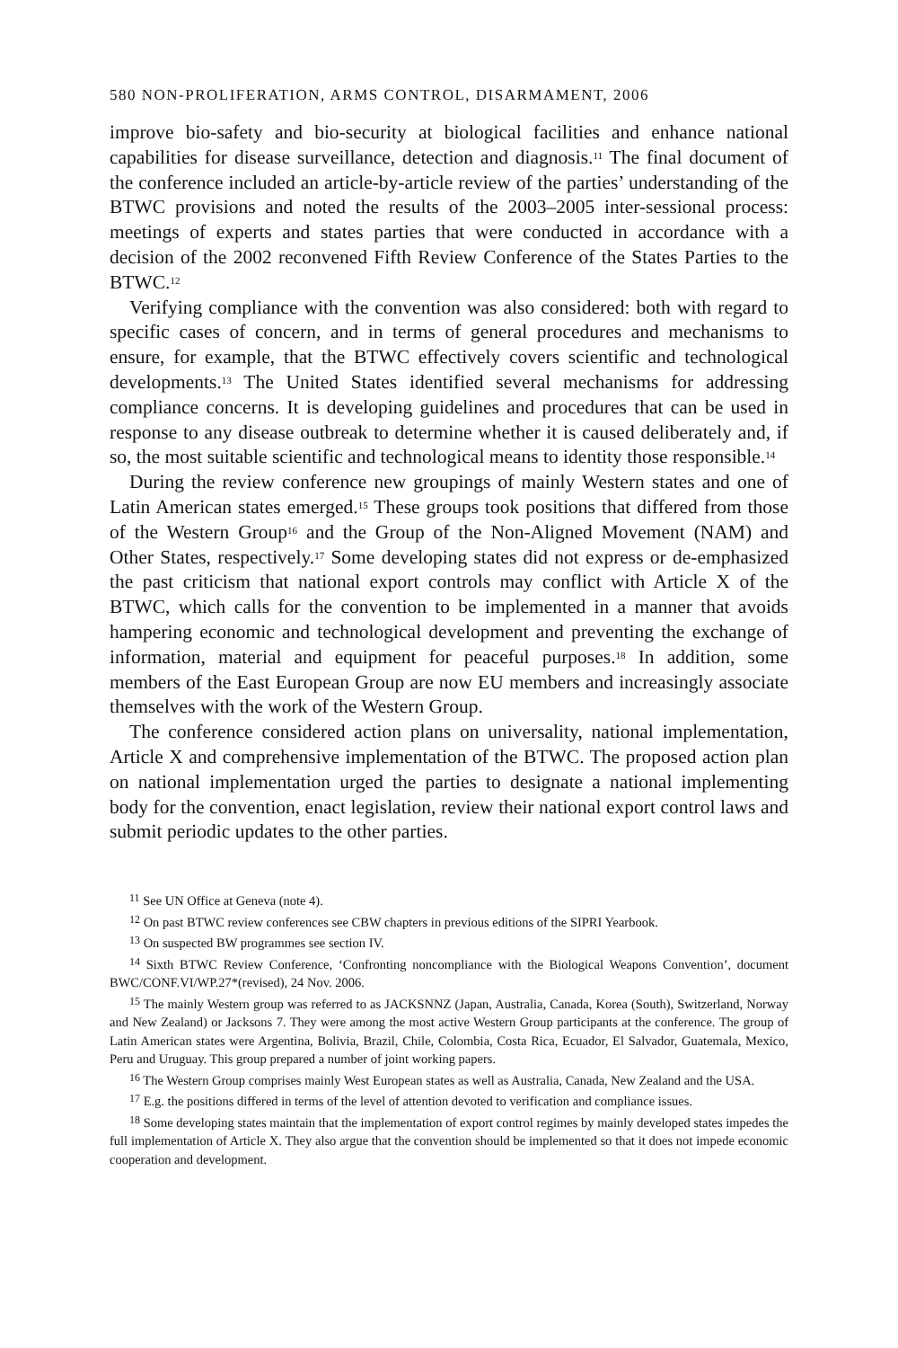580 NON-PROLIFERATION, ARMS CONTROL, DISARMAMENT, 2006
improve bio-safety and bio-security at biological facilities and enhance national capabilities for disease surveillance, detection and diagnosis.<sup>11</sup> The final document of the conference included an article-by-article review of the parties’ understanding of the BTWC provisions and noted the results of the 2003–2005 inter-sessional process: meetings of experts and states parties that were conducted in accordance with a decision of the 2002 reconvened Fifth Review Conference of the States Parties to the BTWC.<sup>12</sup>
Verifying compliance with the convention was also considered: both with regard to specific cases of concern, and in terms of general procedures and mechanisms to ensure, for example, that the BTWC effectively covers scientific and technological developments.<sup>13</sup> The United States identified several mechanisms for addressing compliance concerns. It is developing guidelines and procedures that can be used in response to any disease outbreak to determine whether it is caused deliberately and, if so, the most suitable scientific and technological means to identity those responsible.<sup>14</sup>
During the review conference new groupings of mainly Western states and one of Latin American states emerged.<sup>15</sup> These groups took positions that differed from those of the Western Group<sup>16</sup> and the Group of the Non-Aligned Movement (NAM) and Other States, respectively.<sup>17</sup> Some developing states did not express or de-emphasized the past criticism that national export controls may conflict with Article X of the BTWC, which calls for the convention to be implemented in a manner that avoids hampering economic and technological development and preventing the exchange of information, material and equipment for peaceful purposes.<sup>18</sup> In addition, some members of the East European Group are now EU members and increasingly associate themselves with the work of the Western Group.
The conference considered action plans on universality, national implementation, Article X and comprehensive implementation of the BTWC. The proposed action plan on national implementation urged the parties to designate a national implementing body for the convention, enact legislation, review their national export control laws and submit periodic updates to the other parties.
<sup>11</sup> See UN Office at Geneva (note 4).
<sup>12</sup> On past BTWC review conferences see CBW chapters in previous editions of the SIPRI Yearbook.
<sup>13</sup> On suspected BW programmes see section IV.
<sup>14</sup> Sixth BTWC Review Conference, ‘Confronting noncompliance with the Biological Weapons Convention’, document BWC/CONF.VI/WP.27*(revised), 24 Nov. 2006.
<sup>15</sup> The mainly Western group was referred to as JACKSNNZ (Japan, Australia, Canada, Korea (South), Switzerland, Norway and New Zealand) or Jacksons 7. They were among the most active Western Group participants at the conference. The group of Latin American states were Argentina, Bolivia, Brazil, Chile, Colombia, Costa Rica, Ecuador, El Salvador, Guatemala, Mexico, Peru and Uruguay. This group prepared a number of joint working papers.
<sup>16</sup> The Western Group comprises mainly West European states as well as Australia, Canada, New Zealand and the USA.
<sup>17</sup> E.g. the positions differed in terms of the level of attention devoted to verification and compliance issues.
<sup>18</sup> Some developing states maintain that the implementation of export control regimes by mainly developed states impedes the full implementation of Article X. They also argue that the convention should be implemented so that it does not impede economic cooperation and development.